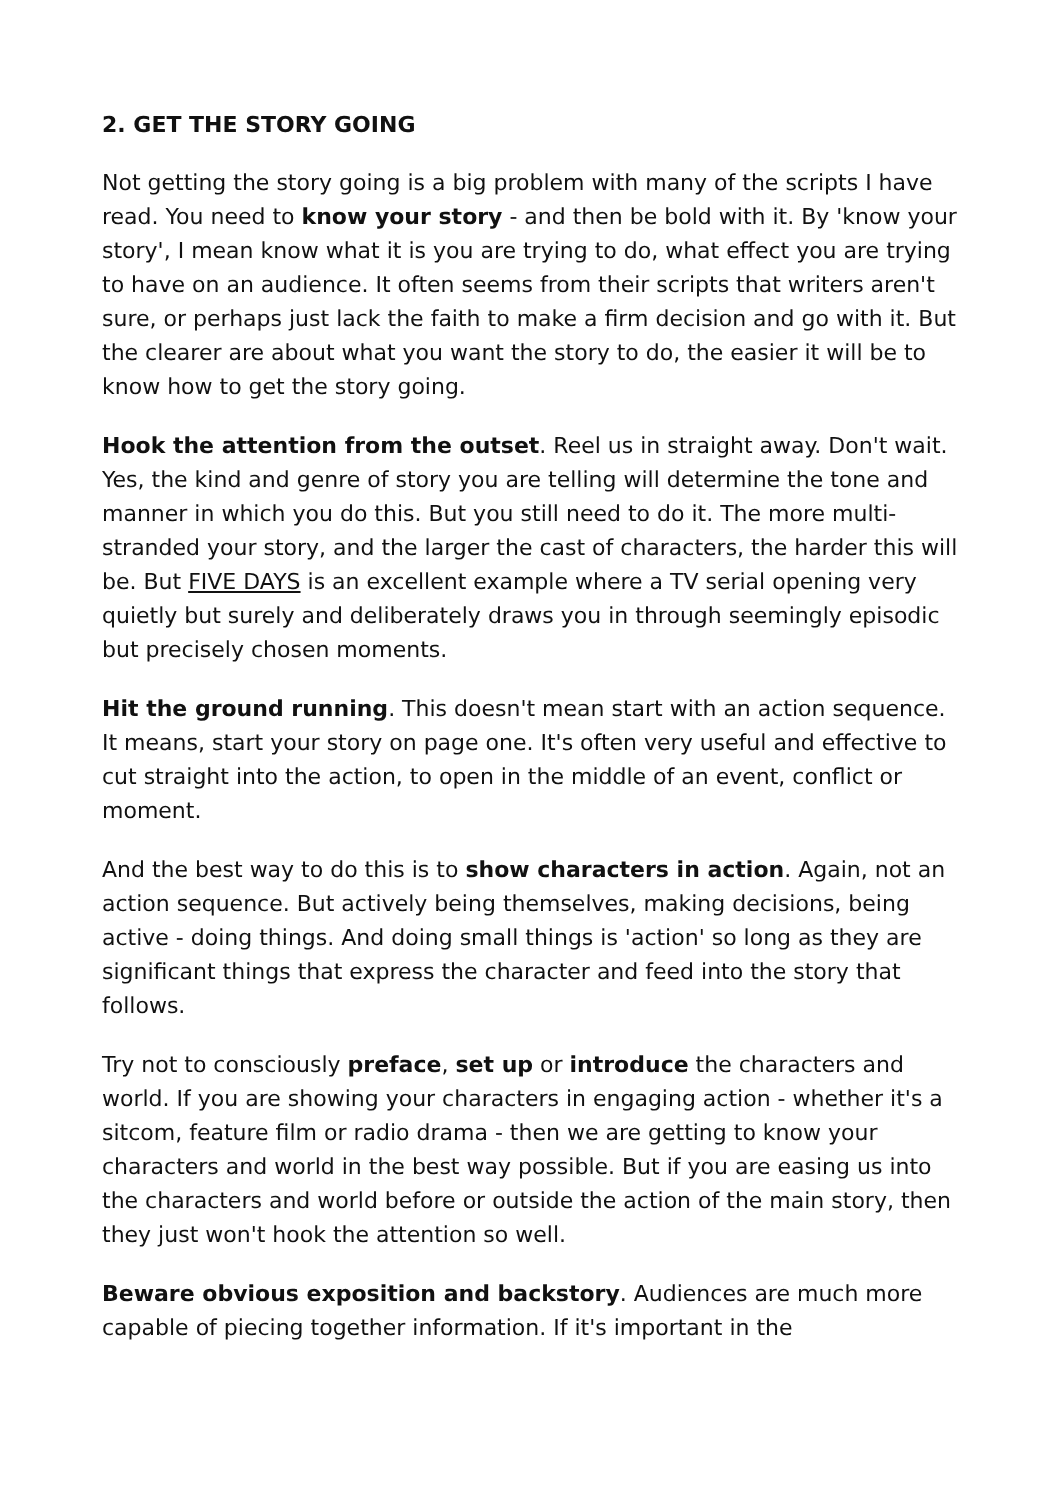2. GET THE STORY GOING
Not getting the story going is a big problem with many of the scripts I have read. You need to know your story - and then be bold with it. By 'know your story', I mean know what it is you are trying to do, what effect you are trying to have on an audience. It often seems from their scripts that writers aren't sure, or perhaps just lack the faith to make a firm decision and go with it. But the clearer are about what you want the story to do, the easier it will be to know how to get the story going.
Hook the attention from the outset. Reel us in straight away. Don't wait. Yes, the kind and genre of story you are telling will determine the tone and manner in which you do this. But you still need to do it. The more multi-stranded your story, and the larger the cast of characters, the harder this will be. But FIVE DAYS is an excellent example where a TV serial opening very quietly but surely and deliberately draws you in through seemingly episodic but precisely chosen moments.
Hit the ground running. This doesn't mean start with an action sequence. It means, start your story on page one. It's often very useful and effective to cut straight into the action, to open in the middle of an event, conflict or moment.
And the best way to do this is to show characters in action. Again, not an action sequence. But actively being themselves, making decisions, being active - doing things. And doing small things is 'action' so long as they are significant things that express the character and feed into the story that follows.
Try not to consciously preface, set up or introduce the characters and world. If you are showing your characters in engaging action - whether it's a sitcom, feature film or radio drama - then we are getting to know your characters and world in the best way possible. But if you are easing us into the characters and world before or outside the action of the main story, then they just won't hook the attention so well.
Beware obvious exposition and backstory. Audiences are much more capable of piecing together information. If it's important in the